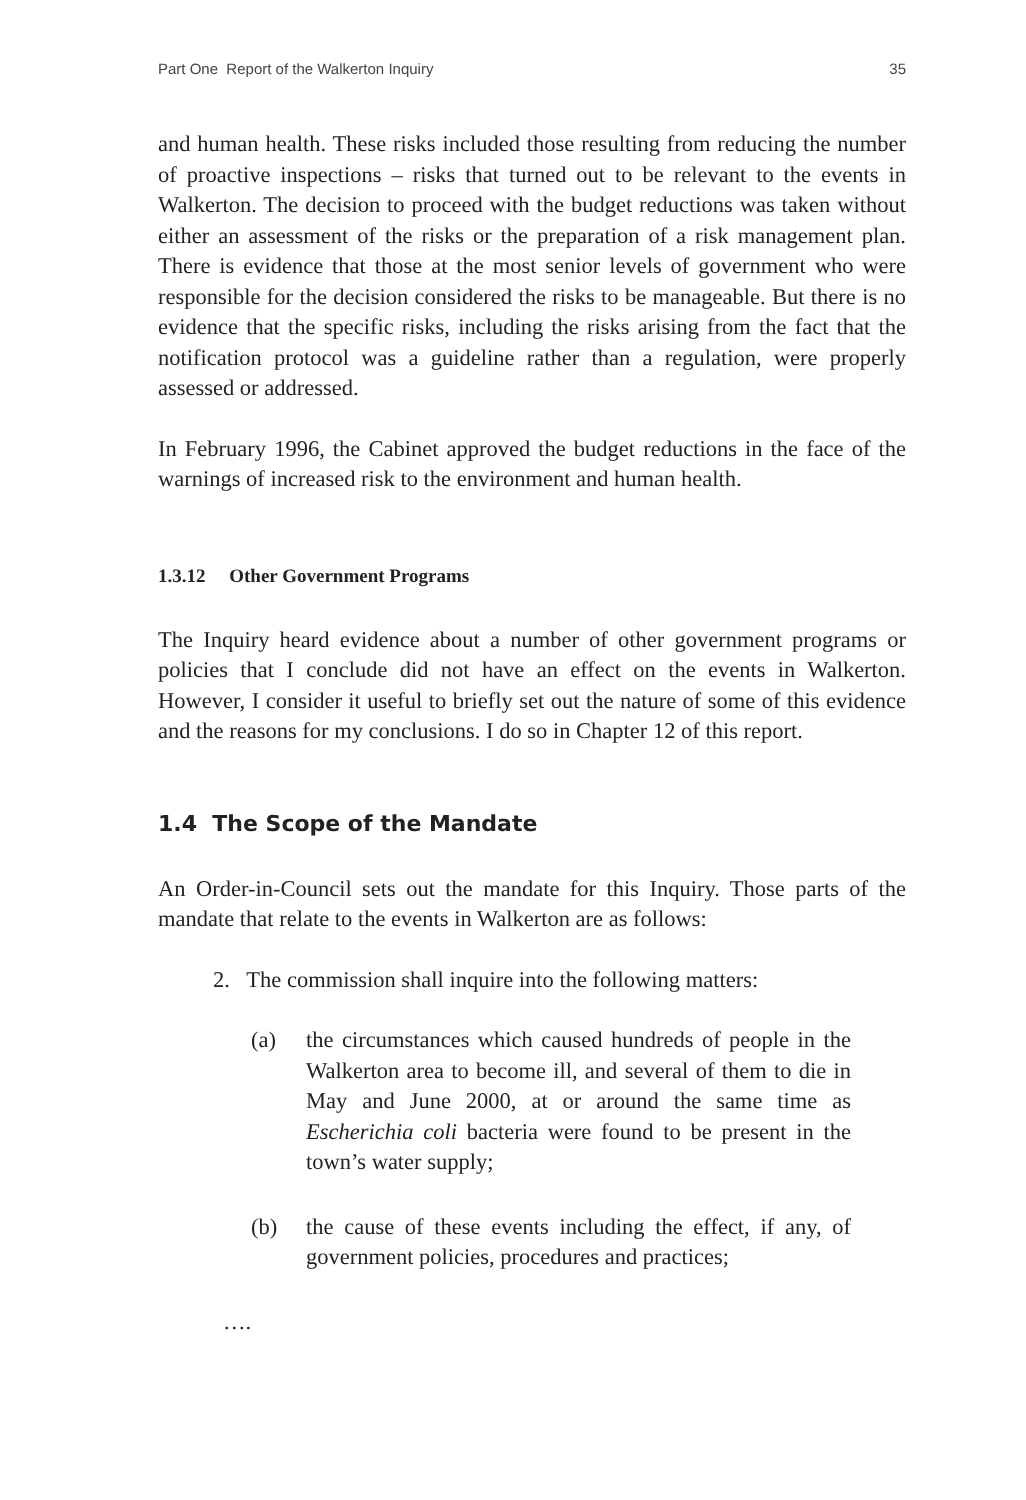Part One Report of the Walkerton Inquiry 35
and human health. These risks included those resulting from reducing the number of proactive inspections – risks that turned out to be relevant to the events in Walkerton. The decision to proceed with the budget reductions was taken without either an assessment of the risks or the preparation of a risk management plan. There is evidence that those at the most senior levels of government who were responsible for the decision considered the risks to be manageable. But there is no evidence that the specific risks, including the risks arising from the fact that the notification protocol was a guideline rather than a regulation, were properly assessed or addressed.
In February 1996, the Cabinet approved the budget reductions in the face of the warnings of increased risk to the environment and human health.
1.3.12 Other Government Programs
The Inquiry heard evidence about a number of other government programs or policies that I conclude did not have an effect on the events in Walkerton. However, I consider it useful to briefly set out the nature of some of this evidence and the reasons for my conclusions. I do so in Chapter 12 of this report.
1.4 The Scope of the Mandate
An Order-in-Council sets out the mandate for this Inquiry. Those parts of the mandate that relate to the events in Walkerton are as follows:
2. The commission shall inquire into the following matters:
(a) the circumstances which caused hundreds of people in the Walkerton area to become ill, and several of them to die in May and June 2000, at or around the same time as Escherichia coli bacteria were found to be present in the town’s water supply;
(b) the cause of these events including the effect, if any, of government policies, procedures and practices;
….